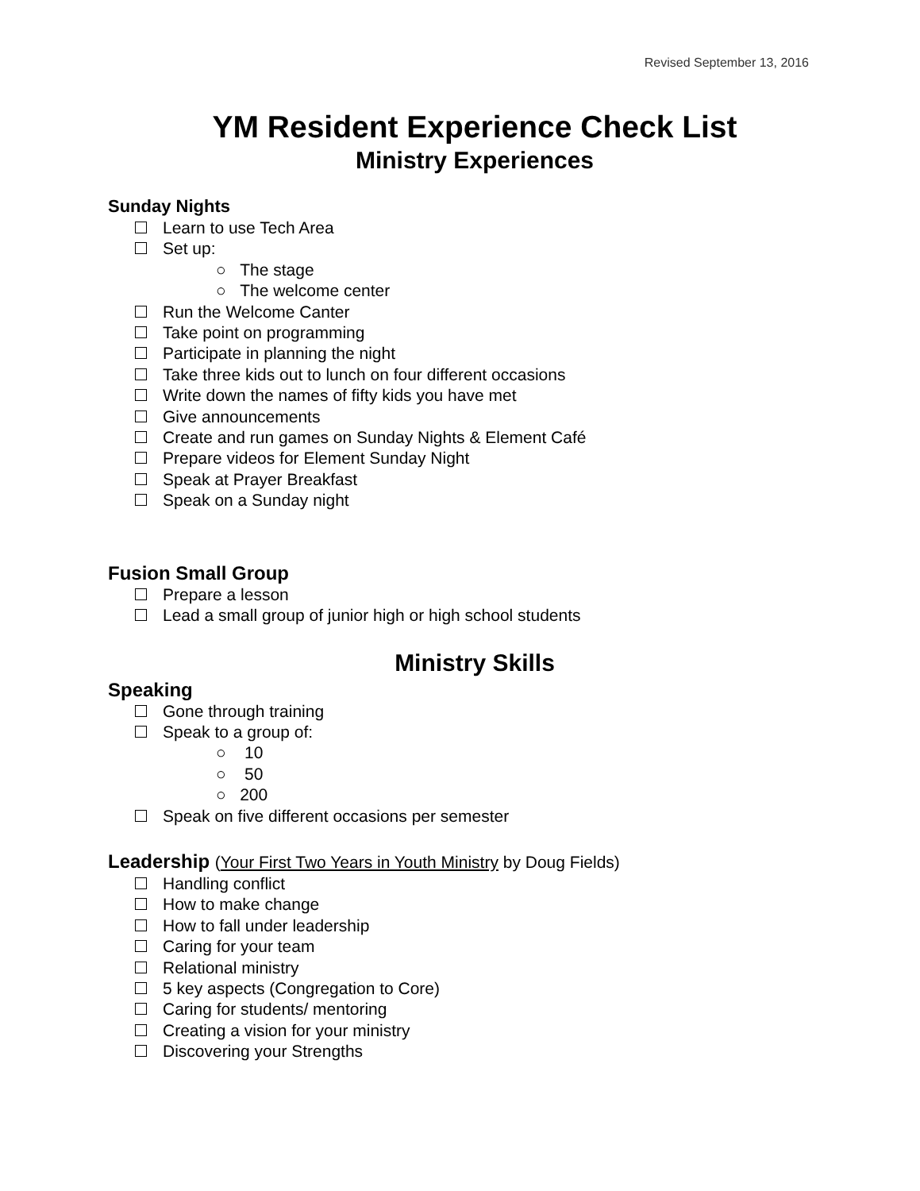Revised September 13, 2016
YM Resident Experience Check List
Ministry Experiences
Sunday Nights
Learn to use Tech Area
Set up:
○ The stage
○ The welcome center
Run the Welcome Canter
Take point on programming
Participate in planning the night
Take three kids out to lunch on four different occasions
Write down the names of fifty kids you have met
Give announcements
Create and run games on Sunday Nights & Element Café
Prepare videos for Element Sunday Night
Speak at Prayer Breakfast
Speak on a Sunday night
Fusion Small Group
Prepare a lesson
Lead a small group of junior high or high school students
Ministry Skills
Speaking
Gone through training
Speak to a group of:
○ 10
○ 50
○ 200
Speak on five different occasions per semester
Leadership (Your First Two Years in Youth Ministry by Doug Fields)
Handling conflict
How to make change
How to fall under leadership
Caring for your team
Relational ministry
5 key aspects (Congregation to Core)
Caring for students/ mentoring
Creating a vision for your ministry
Discovering your Strengths